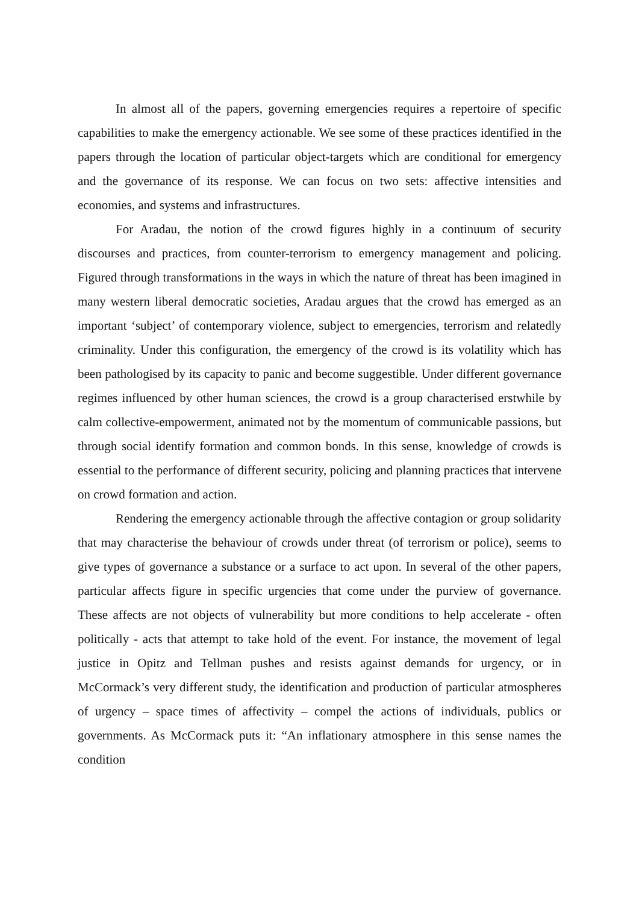In almost all of the papers, governing emergencies requires a repertoire of specific capabilities to make the emergency actionable. We see some of these practices identified in the papers through the location of particular object-targets which are conditional for emergency and the governance of its response. We can focus on two sets: affective intensities and economies, and systems and infrastructures.
For Aradau, the notion of the crowd figures highly in a continuum of security discourses and practices, from counter-terrorism to emergency management and policing. Figured through transformations in the ways in which the nature of threat has been imagined in many western liberal democratic societies, Aradau argues that the crowd has emerged as an important ‘subject’ of contemporary violence, subject to emergencies, terrorism and relatedly criminality. Under this configuration, the emergency of the crowd is its volatility which has been pathologised by its capacity to panic and become suggestible. Under different governance regimes influenced by other human sciences, the crowd is a group characterised erstwhile by calm collective-empowerment, animated not by the momentum of communicable passions, but through social identify formation and common bonds. In this sense, knowledge of crowds is essential to the performance of different security, policing and planning practices that intervene on crowd formation and action.
Rendering the emergency actionable through the affective contagion or group solidarity that may characterise the behaviour of crowds under threat (of terrorism or police), seems to give types of governance a substance or a surface to act upon. In several of the other papers, particular affects figure in specific urgencies that come under the purview of governance. These affects are not objects of vulnerability but more conditions to help accelerate - often politically - acts that attempt to take hold of the event. For instance, the movement of legal justice in Opitz and Tellman pushes and resists against demands for urgency, or in McCormack’s very different study, the identification and production of particular atmospheres of urgency – space times of affectivity – compel the actions of individuals, publics or governments. As McCormack puts it: “An inflationary atmosphere in this sense names the condition